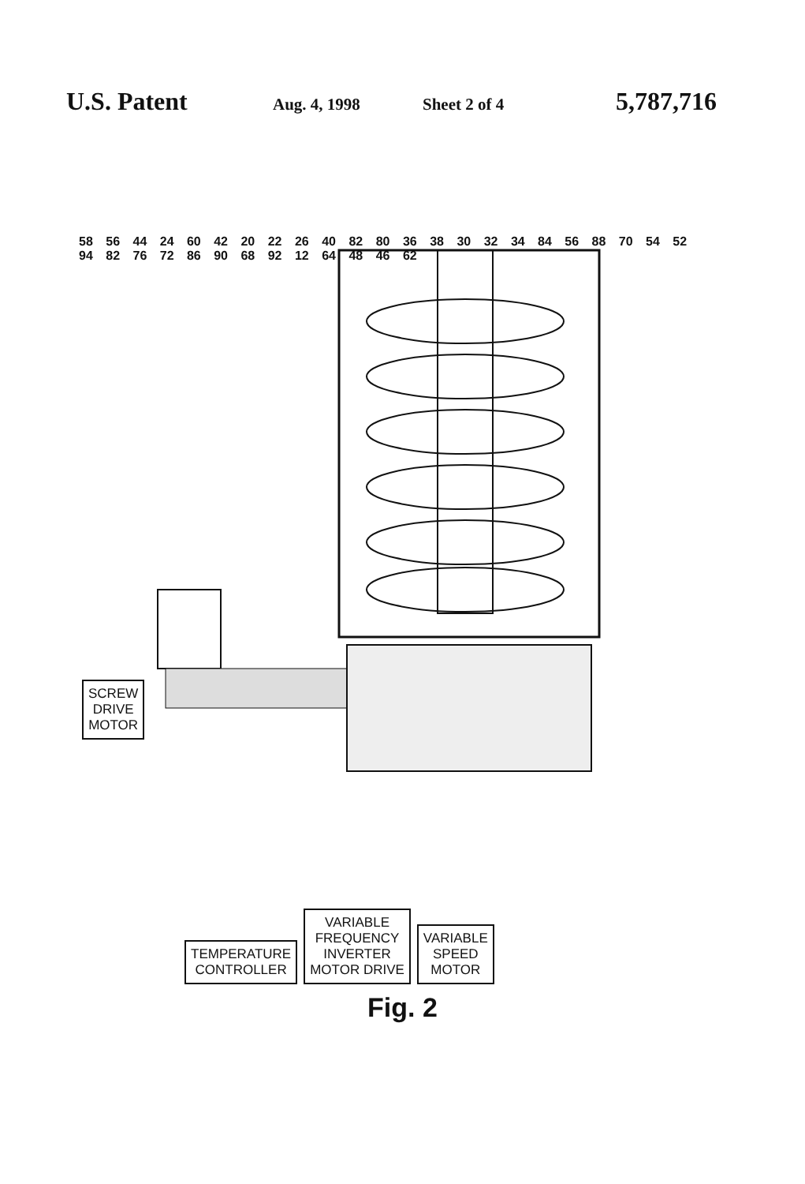U.S. Patent Aug. 4, 1998 Sheet 2 of 4 5,787,716
SCREW
DRIVE
MOTOR
TEMPERATURE
CONTROLLER
VARIABLE
FREQUENCY
INVERTER
MOTOR DRIVE
VARIABLE
SPEED
MOTOR
58 56 44 24 60 42 20 22 26 40 82 80 36 38 30 32 34 84 56 88 70 54 52 94 82 76 72 86 90 68 92 12 64 48 46 62
Fig. 2